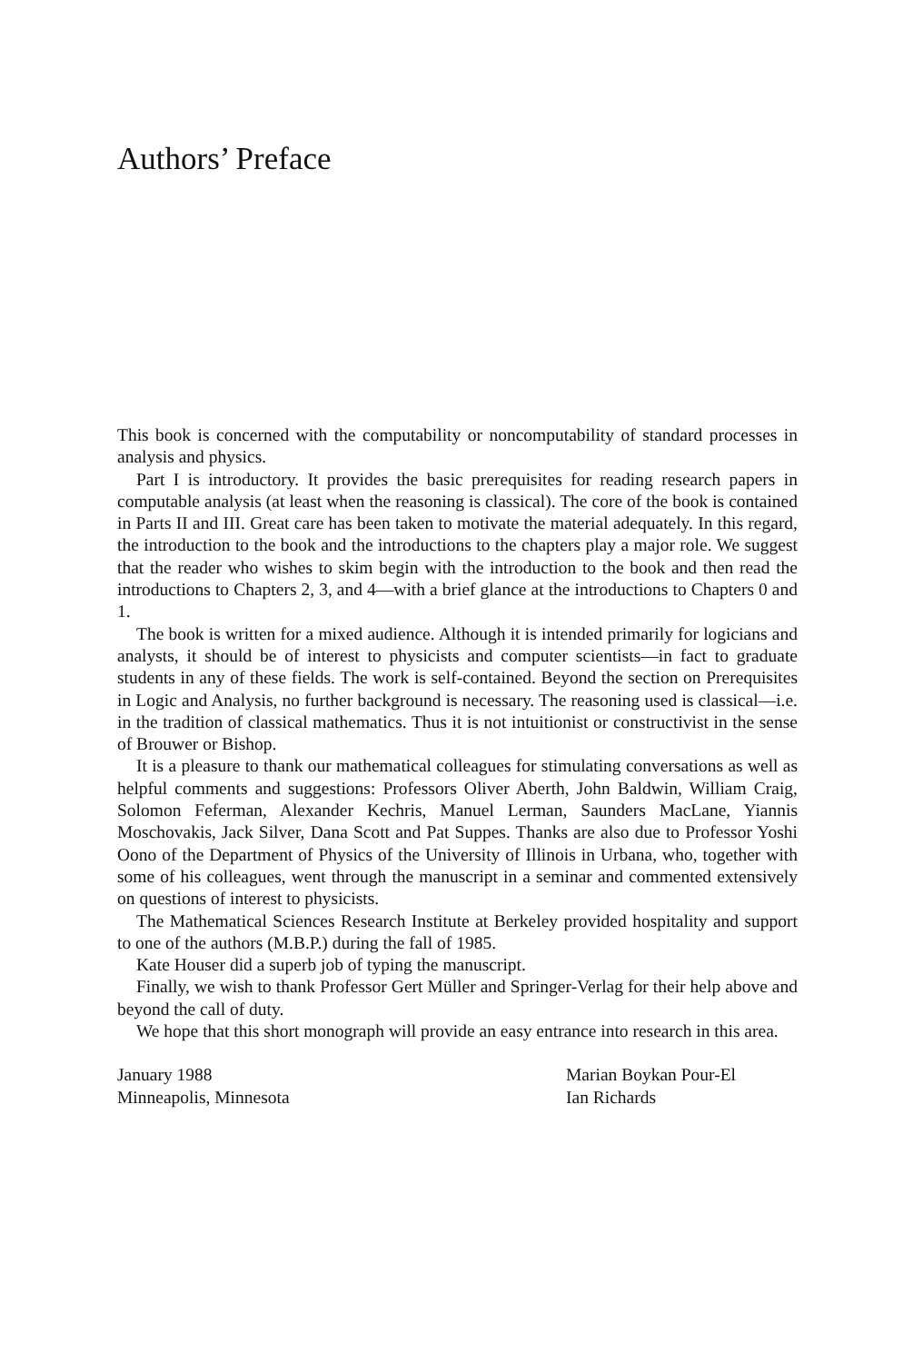Authors’ Preface
This book is concerned with the computability or noncomputability of standard processes in analysis and physics.
Part I is introductory. It provides the basic prerequisites for reading research papers in computable analysis (at least when the reasoning is classical). The core of the book is contained in Parts II and III. Great care has been taken to motivate the material adequately. In this regard, the introduction to the book and the introductions to the chapters play a major role. We suggest that the reader who wishes to skim begin with the introduction to the book and then read the introductions to Chapters 2, 3, and 4—with a brief glance at the introductions to Chapters 0 and 1.
The book is written for a mixed audience. Although it is intended primarily for logicians and analysts, it should be of interest to physicists and computer scientists—in fact to graduate students in any of these fields. The work is self-contained. Beyond the section on Prerequisites in Logic and Analysis, no further background is necessary. The reasoning used is classical—i.e. in the tradition of classical mathematics. Thus it is not intuitionist or constructivist in the sense of Brouwer or Bishop.
It is a pleasure to thank our mathematical colleagues for stimulating conversations as well as helpful comments and suggestions: Professors Oliver Aberth, John Baldwin, William Craig, Solomon Feferman, Alexander Kechris, Manuel Lerman, Saunders MacLane, Yiannis Moschovakis, Jack Silver, Dana Scott and Pat Suppes. Thanks are also due to Professor Yoshi Oono of the Department of Physics of the University of Illinois in Urbana, who, together with some of his colleagues, went through the manuscript in a seminar and commented extensively on questions of interest to physicists.
The Mathematical Sciences Research Institute at Berkeley provided hospitality and support to one of the authors (M.B.P.) during the fall of 1985.
Kate Houser did a superb job of typing the manuscript.
Finally, we wish to thank Professor Gert Müller and Springer-Verlag for their help above and beyond the call of duty.
We hope that this short monograph will provide an easy entrance into research in this area.
January 1988
Minneapolis, Minnesota
Marian Boykan Pour-El
Ian Richards